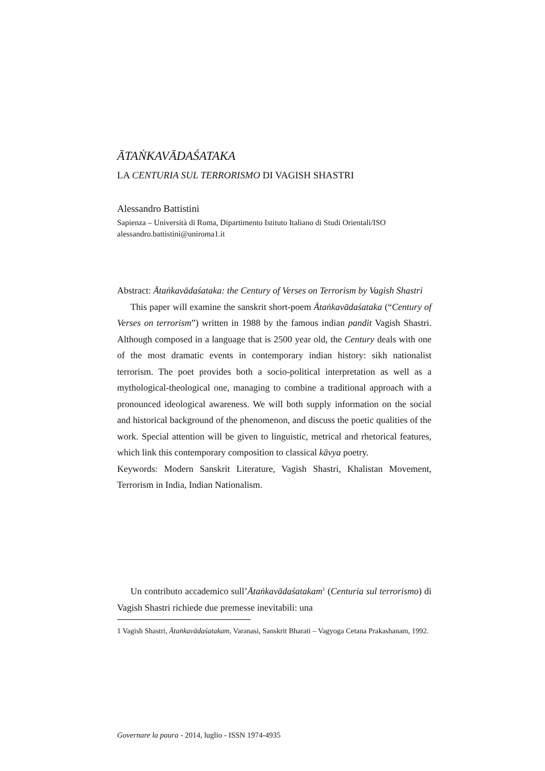ĀTAṄKAVĀDAŚATAKA
LA CENTURIA SUL TERRORISMO DI VAGISH SHASTRI
Alessandro Battistini
Sapienza – Università di Roma, Dipartimento Istituto Italiano di Studi Orientali/ISO alessandro.battistini@uniroma1.it
Abstract: Ātaṅkavādaśataka: the Century of Verses on Terrorism by Vagish Shastri
This paper will examine the sanskrit short-poem Ātaṅkavādaśataka (“Century of Verses on terrorism”) written in 1988 by the famous indian pandit Vagish Shastri. Although composed in a language that is 2500 year old, the Century deals with one of the most dramatic events in contemporary indian history: sikh nationalist terrorism. The poet provides both a socio-political interpretation as well as a mythological-theological one, managing to combine a traditional approach with a pronounced ideological awareness. We will both supply information on the social and historical background of the phenomenon, and discuss the poetic qualities of the work. Special attention will be given to linguistic, metrical and rhetorical features, which link this contemporary composition to classical kāvya poetry.
Keywords: Modern Sanskrit Literature, Vagish Shastri, Khalistan Movement, Terrorism in India, Indian Nationalism.
Un contributo accademico sull’Ātaṅkavādaśatakam<sup>1</sup> (Centuria sul terrorismo) di Vagish Shastri richiede due premesse inevitabili: una
1 Vagish Shastri, Ātaṅkavādaśatakam, Varanasi, Sanskrit Bharati – Vagyoga Cetana Prakashanam, 1992.
Governare la paura - 2014, luglio - ISSN 1974-4935